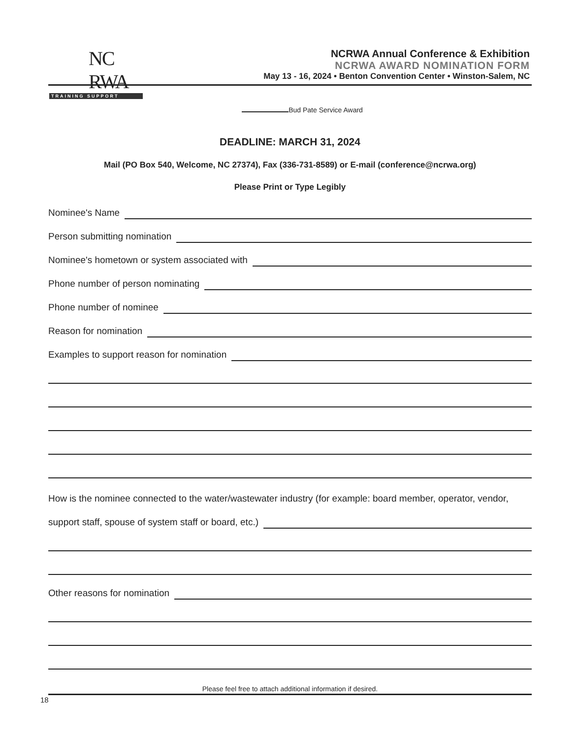NC RWA
TRAINING SUPPORT
NCRWA Annual Conference & Exhibition
NCRWA AWARD NOMINATION FORM
May 13 - 16, 2024 • Benton Convention Center • Winston-Salem, NC
Bud Pate Service Award
DEADLINE: MARCH 31, 2024
Mail (PO Box 540, Welcome, NC 27374), Fax (336-731-8589) or E-mail (conference@ncrwa.org)
Please Print or Type Legibly
Nominee's Name
Person submitting nomination
Nominee's hometown or system associated with
Phone number of person nominating
Phone number of nominee
Reason for nomination
Examples to support reason for nomination
How is the nominee connected to the water/wastewater industry (for example: board member, operator, vendor,
support staff, spouse of system staff or board, etc.)
Other reasons for nomination
Please feel free to attach additional information if desired.
18